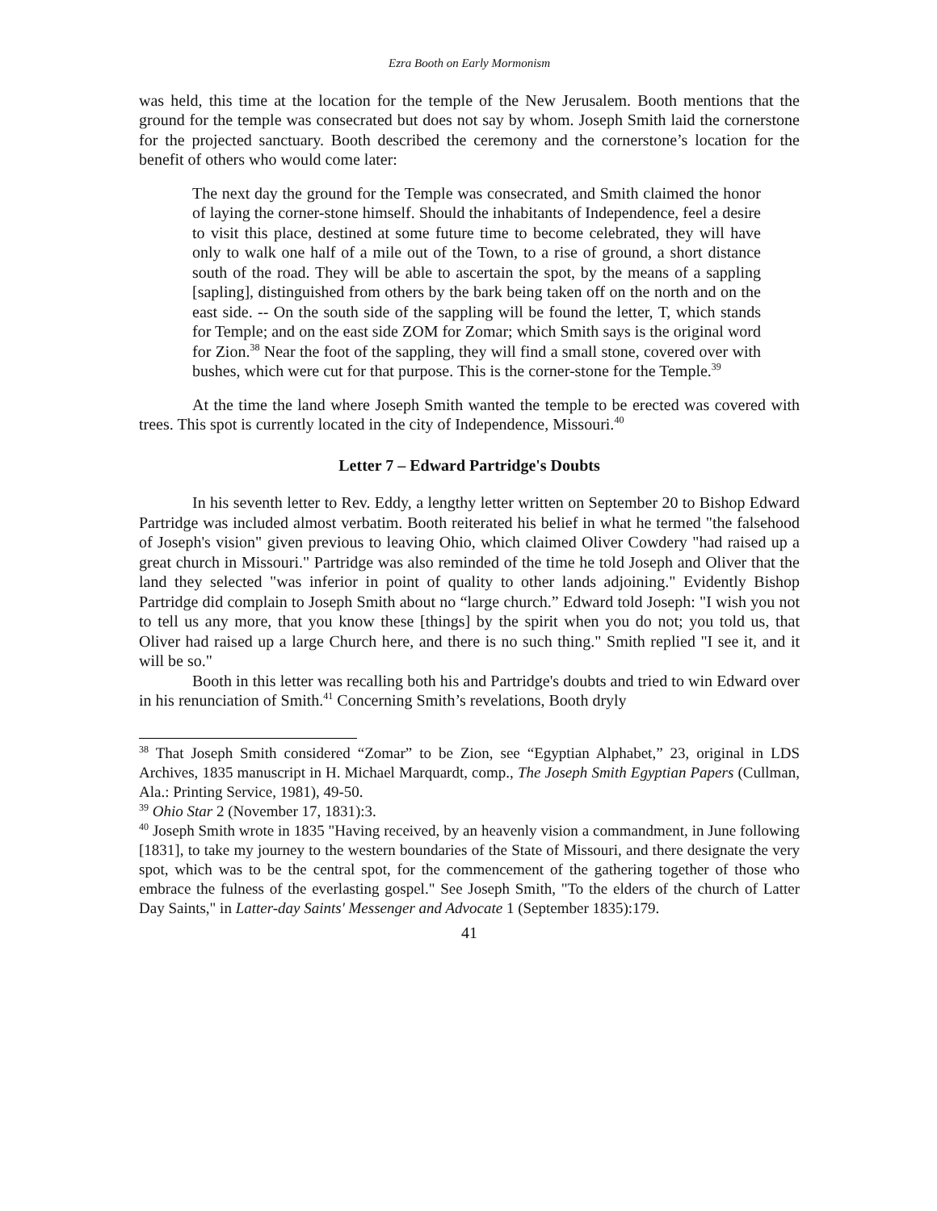Ezra Booth on Early Mormonism
was held, this time at the location for the temple of the New Jerusalem. Booth mentions that the ground for the temple was consecrated but does not say by whom. Joseph Smith laid the cornerstone for the projected sanctuary. Booth described the ceremony and the cornerstone’s location for the benefit of others who would come later:
The next day the ground for the Temple was consecrated, and Smith claimed the honor of laying the corner-stone himself. Should the inhabitants of Independence, feel a desire to visit this place, destined at some future time to become celebrated, they will have only to walk one half of a mile out of the Town, to a rise of ground, a short distance south of the road. They will be able to ascertain the spot, by the means of a sappling [sapling], distinguished from others by the bark being taken off on the north and on the east side. -- On the south side of the sappling will be found the letter, T, which stands for Temple; and on the east side ZOM for Zomar; which Smith says is the original word for Zion.<sup>38</sup> Near the foot of the sappling, they will find a small stone, covered over with bushes, which were cut for that purpose. This is the corner-stone for the Temple.<sup>39</sup>
At the time the land where Joseph Smith wanted the temple to be erected was covered with trees. This spot is currently located in the city of Independence, Missouri.<sup>40</sup>
Letter 7 – Edward Partridge's Doubts
In his seventh letter to Rev. Eddy, a lengthy letter written on September 20 to Bishop Edward Partridge was included almost verbatim. Booth reiterated his belief in what he termed "the falsehood of Joseph's vision" given previous to leaving Ohio, which claimed Oliver Cowdery "had raised up a great church in Missouri." Partridge was also reminded of the time he told Joseph and Oliver that the land they selected "was inferior in point of quality to other lands adjoining." Evidently Bishop Partridge did complain to Joseph Smith about no “large church.” Edward told Joseph: "I wish you not to tell us any more, that you know these [things] by the spirit when you do not; you told us, that Oliver had raised up a large Church here, and there is no such thing." Smith replied "I see it, and it will be so."
Booth in this letter was recalling both his and Partridge's doubts and tried to win Edward over in his renunciation of Smith.<sup>41</sup> Concerning Smith’s revelations, Booth dryly
<sup>38</sup> That Joseph Smith considered “Zomar” to be Zion, see “Egyptian Alphabet,” 23, original in LDS Archives, 1835 manuscript in H. Michael Marquardt, comp., The Joseph Smith Egyptian Papers (Cullman, Ala.: Printing Service, 1981), 49-50.
<sup>39</sup> Ohio Star 2 (November 17, 1831):3.
<sup>40</sup> Joseph Smith wrote in 1835 "Having received, by an heavenly vision a commandment, in June following [1831], to take my journey to the western boundaries of the State of Missouri, and there designate the very spot, which was to be the central spot, for the commencement of the gathering together of those who embrace the fulness of the everlasting gospel." See Joseph Smith, "To the elders of the church of Latter Day Saints," in Latter-day Saints' Messenger and Advocate 1 (September 1835):179.
41